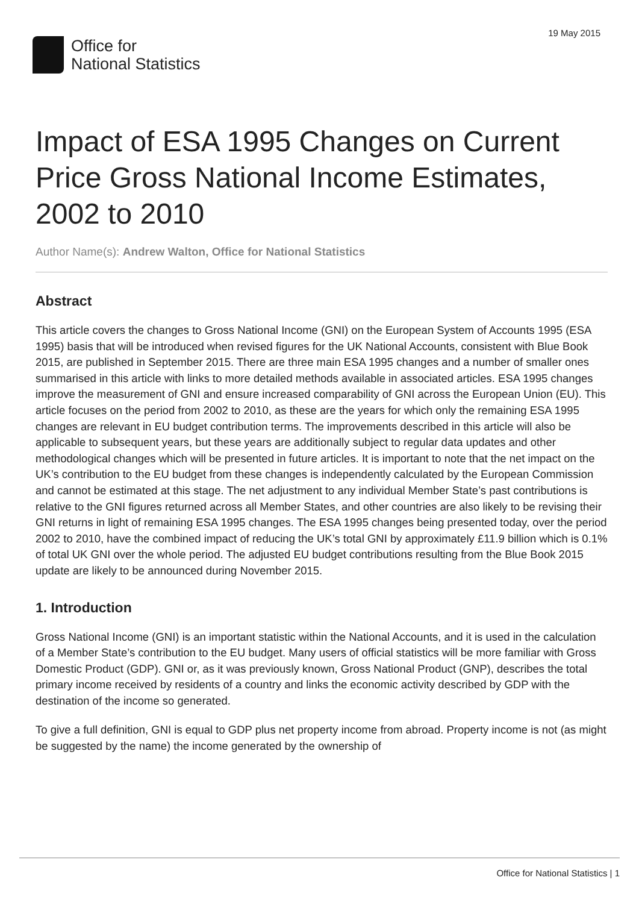19 May 2015
Office for
National Statistics
Impact of ESA 1995 Changes on Current Price Gross National Income Estimates, 2002 to 2010
Author Name(s): Andrew Walton, Office for National Statistics
Abstract
This article covers the changes to Gross National Income (GNI) on the European System of Accounts 1995 (ESA 1995) basis that will be introduced when revised figures for the UK National Accounts, consistent with Blue Book 2015, are published in September 2015. There are three main ESA 1995 changes and a number of smaller ones summarised in this article with links to more detailed methods available in associated articles. ESA 1995 changes improve the measurement of GNI and ensure increased comparability of GNI across the European Union (EU). This article focuses on the period from 2002 to 2010, as these are the years for which only the remaining ESA 1995 changes are relevant in EU budget contribution terms. The improvements described in this article will also be applicable to subsequent years, but these years are additionally subject to regular data updates and other methodological changes which will be presented in future articles. It is important to note that the net impact on the UK’s contribution to the EU budget from these changes is independently calculated by the European Commission and cannot be estimated at this stage. The net adjustment to any individual Member State’s past contributions is relative to the GNI figures returned across all Member States, and other countries are also likely to be revising their GNI returns in light of remaining ESA 1995 changes. The ESA 1995 changes being presented today, over the period 2002 to 2010, have the combined impact of reducing the UK’s total GNI by approximately £11.9 billion which is 0.1% of total UK GNI over the whole period. The adjusted EU budget contributions resulting from the Blue Book 2015 update are likely to be announced during November 2015.
1. Introduction
Gross National Income (GNI) is an important statistic within the National Accounts, and it is used in the calculation of a Member State’s contribution to the EU budget. Many users of official statistics will be more familiar with Gross Domestic Product (GDP). GNI or, as it was previously known, Gross National Product (GNP), describes the total primary income received by residents of a country and links the economic activity described by GDP with the destination of the income so generated.
To give a full definition, GNI is equal to GDP plus net property income from abroad. Property income is not (as might be suggested by the name) the income generated by the ownership of
Office for National Statistics | 1